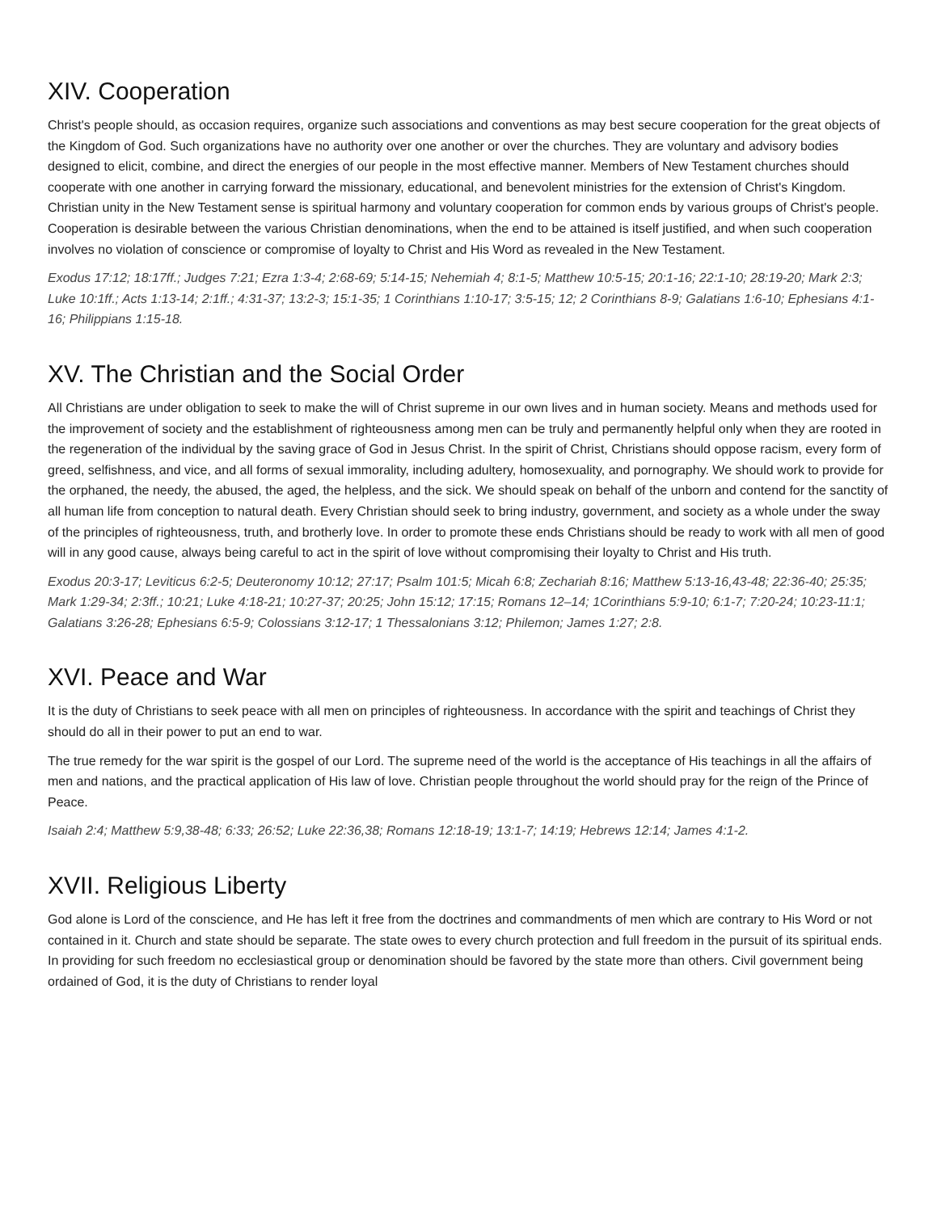XIV. Cooperation
Christ's people should, as occasion requires, organize such associations and conventions as may best secure cooperation for the great objects of the Kingdom of God. Such organizations have no authority over one another or over the churches. They are voluntary and advisory bodies designed to elicit, combine, and direct the energies of our people in the most effective manner. Members of New Testament churches should cooperate with one another in carrying forward the missionary, educational, and benevolent ministries for the extension of Christ's Kingdom. Christian unity in the New Testament sense is spiritual harmony and voluntary cooperation for common ends by various groups of Christ's people. Cooperation is desirable between the various Christian denominations, when the end to be attained is itself justified, and when such cooperation involves no violation of conscience or compromise of loyalty to Christ and His Word as revealed in the New Testament.
Exodus 17:12; 18:17ff.; Judges 7:21; Ezra 1:3-4; 2:68-69; 5:14-15; Nehemiah 4; 8:1-5; Matthew 10:5-15; 20:1-16; 22:1-10; 28:19-20; Mark 2:3; Luke 10:1ff.; Acts 1:13-14; 2:1ff.; 4:31-37; 13:2-3; 15:1-35; 1 Corinthians 1:10-17; 3:5-15; 12; 2 Corinthians 8-9; Galatians 1:6-10; Ephesians 4:1-16; Philippians 1:15-18.
XV. The Christian and the Social Order
All Christians are under obligation to seek to make the will of Christ supreme in our own lives and in human society. Means and methods used for the improvement of society and the establishment of righteousness among men can be truly and permanently helpful only when they are rooted in the regeneration of the individual by the saving grace of God in Jesus Christ. In the spirit of Christ, Christians should oppose racism, every form of greed, selfishness, and vice, and all forms of sexual immorality, including adultery, homosexuality, and pornography. We should work to provide for the orphaned, the needy, the abused, the aged, the helpless, and the sick. We should speak on behalf of the unborn and contend for the sanctity of all human life from conception to natural death. Every Christian should seek to bring industry, government, and society as a whole under the sway of the principles of righteousness, truth, and brotherly love. In order to promote these ends Christians should be ready to work with all men of good will in any good cause, always being careful to act in the spirit of love without compromising their loyalty to Christ and His truth.
Exodus 20:3-17; Leviticus 6:2-5; Deuteronomy 10:12; 27:17; Psalm 101:5; Micah 6:8; Zechariah 8:16; Matthew 5:13-16,43-48; 22:36-40; 25:35; Mark 1:29-34; 2:3ff.; 10:21; Luke 4:18-21; 10:27-37; 20:25; John 15:12; 17:15; Romans 12–14; 1Corinthians 5:9-10; 6:1-7; 7:20-24; 10:23-11:1; Galatians 3:26-28; Ephesians 6:5-9; Colossians 3:12-17; 1 Thessalonians 3:12; Philemon; James 1:27; 2:8.
XVI. Peace and War
It is the duty of Christians to seek peace with all men on principles of righteousness. In accordance with the spirit and teachings of Christ they should do all in their power to put an end to war.
The true remedy for the war spirit is the gospel of our Lord. The supreme need of the world is the acceptance of His teachings in all the affairs of men and nations, and the practical application of His law of love. Christian people throughout the world should pray for the reign of the Prince of Peace.
Isaiah 2:4; Matthew 5:9,38-48; 6:33; 26:52; Luke 22:36,38; Romans 12:18-19; 13:1-7; 14:19; Hebrews 12:14; James 4:1-2.
XVII. Religious Liberty
God alone is Lord of the conscience, and He has left it free from the doctrines and commandments of men which are contrary to His Word or not contained in it. Church and state should be separate. The state owes to every church protection and full freedom in the pursuit of its spiritual ends. In providing for such freedom no ecclesiastical group or denomination should be favored by the state more than others. Civil government being ordained of God, it is the duty of Christians to render loyal